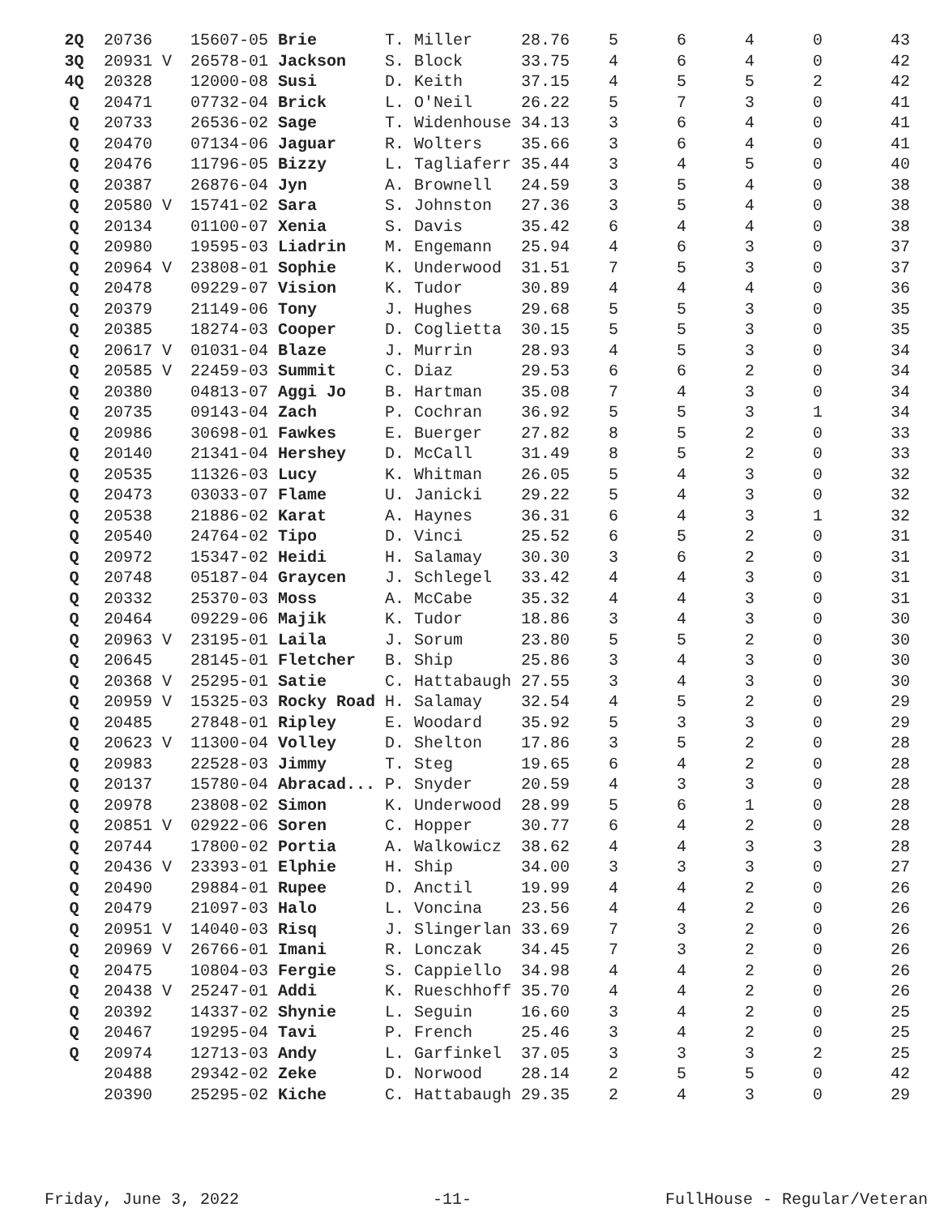| 2Q | 20736 | 15607-05 Brie | T. Miller | 28.76 | 5 | 6 | 4 | 0 | 43 |
| 3Q | 20931 V | 26578-01 Jackson | S. Block | 33.75 | 4 | 6 | 4 | 0 | 42 |
| 4Q | 20328 | 12000-08 Susi | D. Keith | 37.15 | 4 | 5 | 5 | 2 | 42 |
| Q | 20471 | 07732-04 Brick | L. O'Neil | 26.22 | 5 | 7 | 3 | 0 | 41 |
| Q | 20733 | 26536-02 Sage | T. Widenhouse | 34.13 | 3 | 6 | 4 | 0 | 41 |
| Q | 20470 | 07134-06 Jaguar | R. Wolters | 35.66 | 3 | 6 | 4 | 0 | 41 |
| Q | 20476 | 11796-05 Bizzy | L. Tagliaferr | 35.44 | 3 | 4 | 5 | 0 | 40 |
| Q | 20387 | 26876-04 Jyn | A. Brownell | 24.59 | 3 | 5 | 4 | 0 | 38 |
| Q | 20580 V | 15741-02 Sara | S. Johnston | 27.36 | 3 | 5 | 4 | 0 | 38 |
| Q | 20134 | 01100-07 Xenia | S. Davis | 35.42 | 6 | 4 | 4 | 0 | 38 |
| Q | 20980 | 19595-03 Liadrin | M. Engemann | 25.94 | 4 | 6 | 3 | 0 | 37 |
| Q | 20964 V | 23808-01 Sophie | K. Underwood | 31.51 | 7 | 5 | 3 | 0 | 37 |
| Q | 20478 | 09229-07 Vision | K. Tudor | 30.89 | 4 | 4 | 4 | 0 | 36 |
| Q | 20379 | 21149-06 Tony | J. Hughes | 29.68 | 5 | 5 | 3 | 0 | 35 |
| Q | 20385 | 18274-03 Cooper | D. Coglietta | 30.15 | 5 | 5 | 3 | 0 | 35 |
| Q | 20617 V | 01031-04 Blaze | J. Murrin | 28.93 | 4 | 5 | 3 | 0 | 34 |
| Q | 20585 V | 22459-03 Summit | C. Diaz | 29.53 | 6 | 6 | 2 | 0 | 34 |
| Q | 20380 | 04813-07 Aggi Jo | B. Hartman | 35.08 | 7 | 4 | 3 | 0 | 34 |
| Q | 20735 | 09143-04 Zach | P. Cochran | 36.92 | 5 | 5 | 3 | 1 | 34 |
| Q | 20986 | 30698-01 Fawkes | E. Buerger | 27.82 | 8 | 5 | 2 | 0 | 33 |
| Q | 20140 | 21341-04 Hershey | D. McCall | 31.49 | 8 | 5 | 2 | 0 | 33 |
| Q | 20535 | 11326-03 Lucy | K. Whitman | 26.05 | 5 | 4 | 3 | 0 | 32 |
| Q | 20473 | 03033-07 Flame | U. Janicki | 29.22 | 5 | 4 | 3 | 0 | 32 |
| Q | 20538 | 21886-02 Karat | A. Haynes | 36.31 | 6 | 4 | 3 | 1 | 32 |
| Q | 20540 | 24764-02 Tipo | D. Vinci | 25.52 | 6 | 5 | 2 | 0 | 31 |
| Q | 20972 | 15347-02 Heidi | H. Salamay | 30.30 | 3 | 6 | 2 | 0 | 31 |
| Q | 20748 | 05187-04 Graycen | J. Schlegel | 33.42 | 4 | 4 | 3 | 0 | 31 |
| Q | 20332 | 25370-03 Moss | A. McCabe | 35.32 | 4 | 4 | 3 | 0 | 31 |
| Q | 20464 | 09229-06 Majik | K. Tudor | 18.86 | 3 | 4 | 3 | 0 | 30 |
| Q | 20963 V | 23195-01 Laila | J. Sorum | 23.80 | 5 | 5 | 2 | 0 | 30 |
| Q | 20645 | 28145-01 Fletcher | B. Ship | 25.86 | 3 | 4 | 3 | 0 | 30 |
| Q | 20368 V | 25295-01 Satie | C. Hattabaugh | 27.55 | 3 | 4 | 3 | 0 | 30 |
| Q | 20959 V | 15325-03 Rocky Road | H. Salamay | 32.54 | 4 | 5 | 2 | 0 | 29 |
| Q | 20485 | 27848-01 Ripley | E. Woodard | 35.92 | 5 | 3 | 3 | 0 | 29 |
| Q | 20623 V | 11300-04 Volley | D. Shelton | 17.86 | 3 | 5 | 2 | 0 | 28 |
| Q | 20983 | 22528-03 Jimmy | T. Steg | 19.65 | 6 | 4 | 2 | 0 | 28 |
| Q | 20137 | 15780-04 Abracad... | P. Snyder | 20.59 | 4 | 3 | 3 | 0 | 28 |
| Q | 20978 | 23808-02 Simon | K. Underwood | 28.99 | 5 | 6 | 1 | 0 | 28 |
| Q | 20851 V | 02922-06 Soren | C. Hopper | 30.77 | 6 | 4 | 2 | 0 | 28 |
| Q | 20744 | 17800-02 Portia | A. Walkowicz | 38.62 | 4 | 4 | 3 | 3 | 28 |
| Q | 20436 V | 23393-01 Elphie | H. Ship | 34.00 | 3 | 3 | 3 | 0 | 27 |
| Q | 20490 | 29884-01 Rupee | D. Anctil | 19.99 | 4 | 4 | 2 | 0 | 26 |
| Q | 20479 | 21097-03 Halo | L. Voncina | 23.56 | 4 | 4 | 2 | 0 | 26 |
| Q | 20951 V | 14040-03 Risq | J. Slingerlan | 33.69 | 7 | 3 | 2 | 0 | 26 |
| Q | 20969 V | 26766-01 Imani | R. Lonczak | 34.45 | 7 | 3 | 2 | 0 | 26 |
| Q | 20475 | 10804-03 Fergie | S. Cappiello | 34.98 | 4 | 4 | 2 | 0 | 26 |
| Q | 20438 V | 25247-01 Addi | K. Rueschhoff | 35.70 | 4 | 4 | 2 | 0 | 26 |
| Q | 20392 | 14337-02 Shynie | L. Seguin | 16.60 | 3 | 4 | 2 | 0 | 25 |
| Q | 20467 | 19295-04 Tavi | P. French | 25.46 | 3 | 4 | 2 | 0 | 25 |
| Q | 20974 | 12713-03 Andy | L. Garfinkel | 37.05 | 3 | 3 | 3 | 2 | 25 |
| | 20488 | 29342-02 Zeke | D. Norwood | 28.14 | 2 | 5 | 5 | 0 | 42 |
| | 20390 | 25295-02 Kiche | C. Hattabaugh | 29.35 | 2 | 4 | 3 | 0 | 29 |
Friday, June 3, 2022 -11- FullHouse - Regular/Veteran